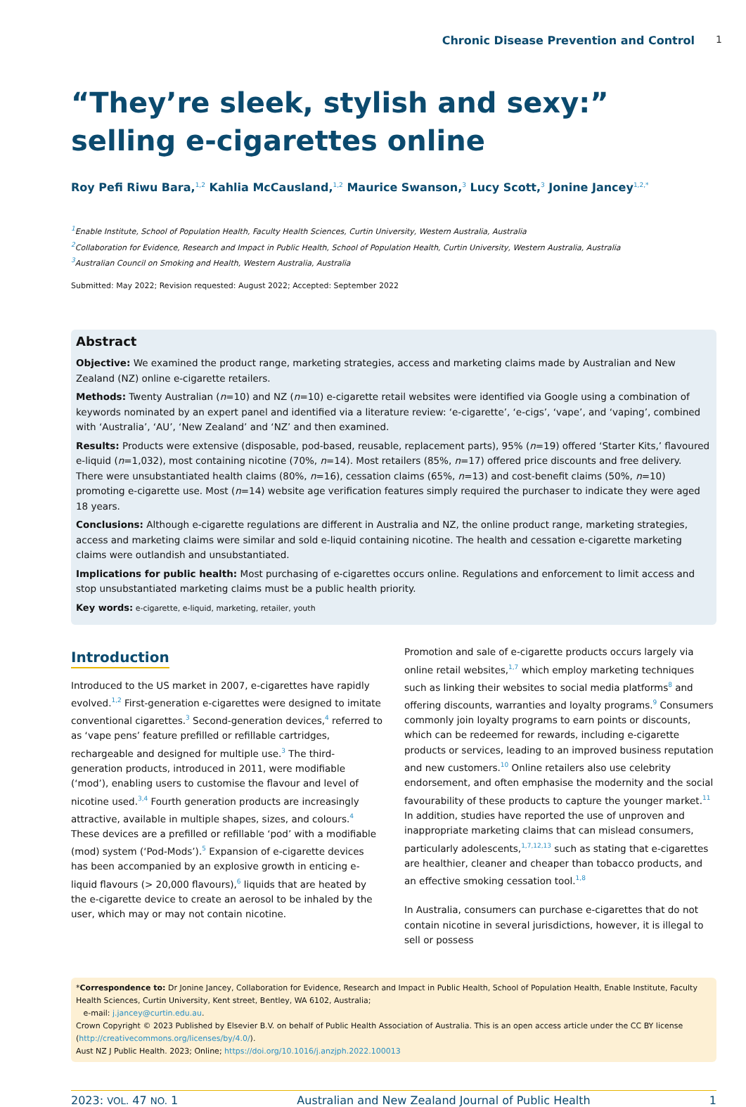Chronic Disease Prevention and Control 1
“They’re sleek, stylish and sexy:” selling e-cigarettes online
Roy Pefi Riwu Bara,<sup>1,2</sup> Kahlia McCausland,<sup>1,2</sup> Maurice Swanson,<sup>3</sup> Lucy Scott,<sup>3</sup> Jonine Jancey<sup>1,2,*</sup>
<sup>1</sup> Enable Institute, School of Population Health, Faculty Health Sciences, Curtin University, Western Australia, Australia
<sup>2</sup> Collaboration for Evidence, Research and Impact in Public Health, School of Population Health, Curtin University, Western Australia, Australia
<sup>3</sup> Australian Council on Smoking and Health, Western Australia, Australia
Submitted: May 2022; Revision requested: August 2022; Accepted: September 2022
Abstract
Objective: We examined the product range, marketing strategies, access and marketing claims made by Australian and New Zealand (NZ) online e-cigarette retailers.
Methods: Twenty Australian (n=10) and NZ (n=10) e-cigarette retail websites were identified via Google using a combination of keywords nominated by an expert panel and identified via a literature review: ‘e-cigarette’, ‘e-cigs’, ‘vape’, and ‘vaping’, combined with ‘Australia’, ‘AU’, ‘New Zealand’ and ‘NZ’ and then examined.
Results: Products were extensive (disposable, pod-based, reusable, replacement parts), 95% (n=19) offered ‘Starter Kits,’ flavoured e-liquid (n=1,032), most containing nicotine (70%, n=14). Most retailers (85%, n=17) offered price discounts and free delivery. There were unsubstantiated health claims (80%, n=16), cessation claims (65%, n=13) and cost-benefit claims (50%, n=10) promoting e-cigarette use. Most (n=14) website age verification features simply required the purchaser to indicate they were aged 18 years.
Conclusions: Although e-cigarette regulations are different in Australia and NZ, the online product range, marketing strategies, access and marketing claims were similar and sold e-liquid containing nicotine. The health and cessation e-cigarette marketing claims were outlandish and unsubstantiated.
Implications for public health: Most purchasing of e-cigarettes occurs online. Regulations and enforcement to limit access and stop unsubstantiated marketing claims must be a public health priority.
Key words: e-cigarette, e-liquid, marketing, retailer, youth
Introduction
Introduced to the US market in 2007, e-cigarettes have rapidly evolved.<sup>1,2</sup> First-generation e-cigarettes were designed to imitate conventional cigarettes.<sup>3</sup> Second-generation devices,<sup>4</sup> referred to as ‘vape pens’ feature prefilled or refillable cartridges, rechargeable and designed for multiple use.<sup>3</sup> The third-generation products, introduced in 2011, were modifiable (‘mod’), enabling users to customise the flavour and level of nicotine used.<sup>3,4</sup> Fourth generation products are increasingly attractive, available in multiple shapes, sizes, and colours.<sup>4</sup> These devices are a prefilled or refillable ‘pod’ with a modifiable (mod) system (‘Pod-Mods’).<sup>5</sup> Expansion of e-cigarette devices has been accompanied by an explosive growth in enticing e-liquid flavours (> 20,000 flavours),<sup>6</sup> liquids that are heated by the e-cigarette device to create an aerosol to be inhaled by the user, which may or may not contain nicotine.
Promotion and sale of e-cigarette products occurs largely via online retail websites,<sup>1,7</sup> which employ marketing techniques such as linking their websites to social media platforms<sup>8</sup> and offering discounts, warranties and loyalty programs.<sup>9</sup> Consumers commonly join loyalty programs to earn points or discounts, which can be redeemed for rewards, including e-cigarette products or services, leading to an improved business reputation and new customers.<sup>10</sup> Online retailers also use celebrity endorsement, and often emphasise the modernity and the social favourability of these products to capture the younger market.<sup>11</sup> In addition, studies have reported the use of unproven and inappropriate marketing claims that can mislead consumers, particularly adolescents,<sup>1,7,12,13</sup> such as stating that e-cigarettes are healthier, cleaner and cheaper than tobacco products, and an effective smoking cessation tool.<sup>1,8</sup>
In Australia, consumers can purchase e-cigarettes that do not contain nicotine in several jurisdictions, however, it is illegal to sell or possess
*Correspondence to: Dr Jonine Jancey, Collaboration for Evidence, Research and Impact in Public Health, School of Population Health, Enable Institute, Faculty Health Sciences, Curtin University, Kent street, Bentley, WA 6102, Australia;
e-mail: j.jancey@curtin.edu.au.
Crown Copyright © 2023 Published by Elsevier B.V. on behalf of Public Health Association of Australia. This is an open access article under the CC BY license (http://creativecommons.org/licenses/by/4.0/).
Aust NZ J Public Health. 2023; Online; https://doi.org/10.1016/j.anzjph.2022.100013
2023: VOL. 47 NO. 1 Australian and New Zealand Journal of Public Health 1